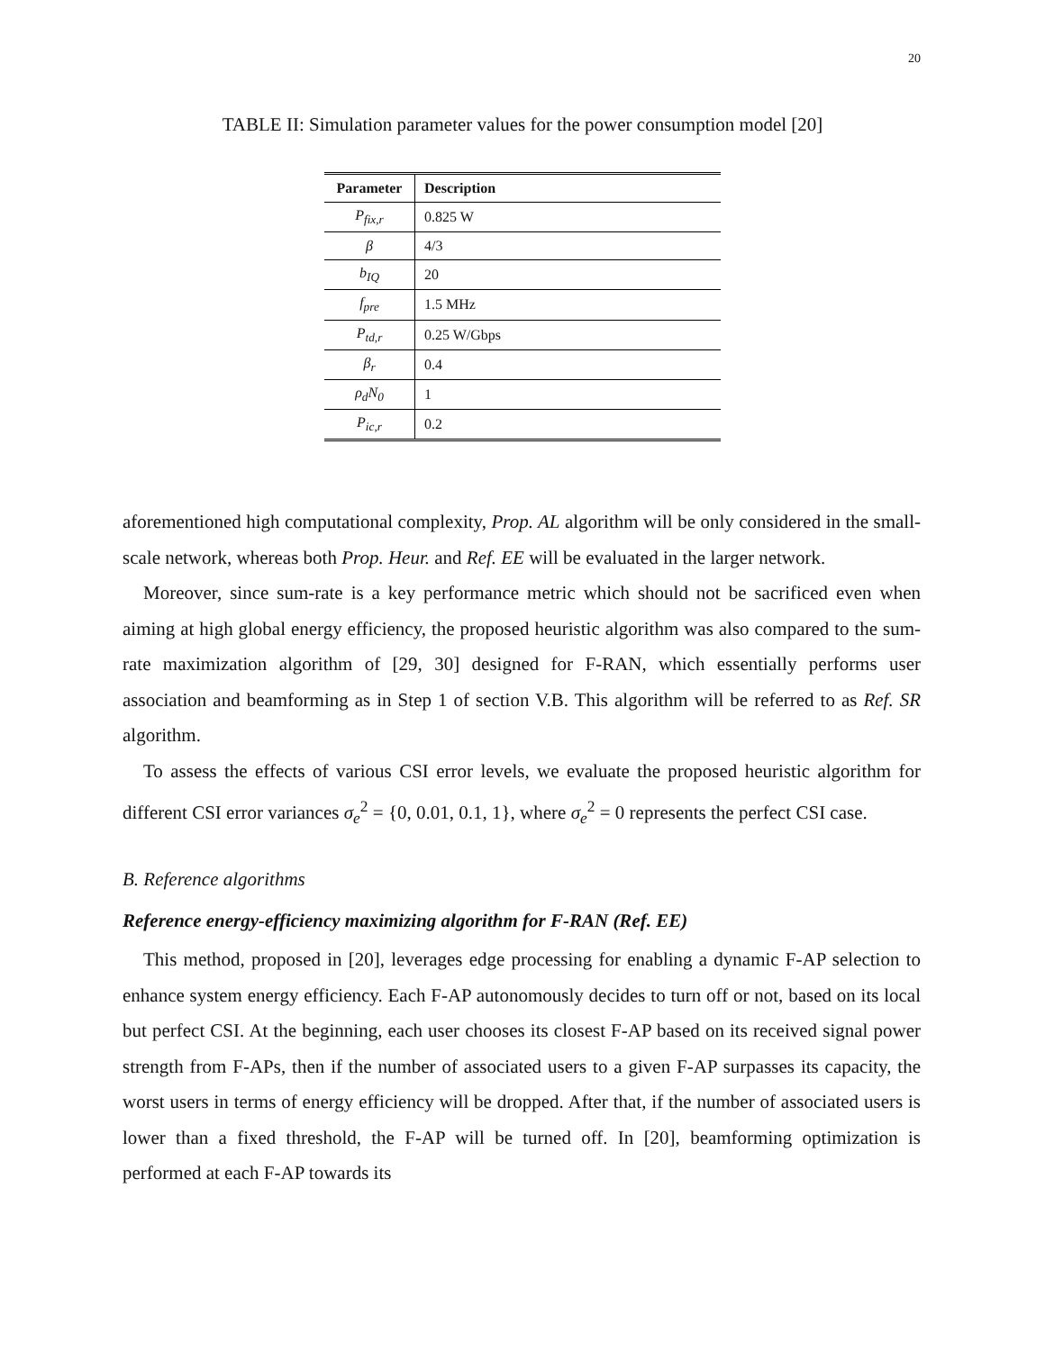20
TABLE II: Simulation parameter values for the power consumption model [20]
| Parameter | Description |
| --- | --- |
| P<sub>fix,r</sub> | 0.825 W |
| β | 4/3 |
| b<sub>IQ</sub> | 20 |
| f<sub>pre</sub> | 1.5 MHz |
| P<sub>td,r</sub> | 0.25 W/Gbps |
| β<sub>r</sub> | 0.4 |
| ρ<sub>d</sub>N<sub>0</sub> | 1 |
| P<sub>ic,r</sub> | 0.2 |
aforementioned high computational complexity, Prop. AL algorithm will be only considered in the small-scale network, whereas both Prop. Heur. and Ref. EE will be evaluated in the larger network.
Moreover, since sum-rate is a key performance metric which should not be sacrificed even when aiming at high global energy efficiency, the proposed heuristic algorithm was also compared to the sum-rate maximization algorithm of [29, 30] designed for F-RAN, which essentially performs user association and beamforming as in Step 1 of section V.B. This algorithm will be referred to as Ref. SR algorithm.
To assess the effects of various CSI error levels, we evaluate the proposed heuristic algorithm for different CSI error variances σ<sub>e</sub><sup>2</sup> = {0, 0.01, 0.1, 1}, where σ<sub>e</sub><sup>2</sup> = 0 represents the perfect CSI case.
B. Reference algorithms
Reference energy-efficiency maximizing algorithm for F-RAN (Ref. EE)
This method, proposed in [20], leverages edge processing for enabling a dynamic F-AP selection to enhance system energy efficiency. Each F-AP autonomously decides to turn off or not, based on its local but perfect CSI. At the beginning, each user chooses its closest F-AP based on its received signal power strength from F-APs, then if the number of associated users to a given F-AP surpasses its capacity, the worst users in terms of energy efficiency will be dropped. After that, if the number of associated users is lower than a fixed threshold, the F-AP will be turned off. In [20], beamforming optimization is performed at each F-AP towards its